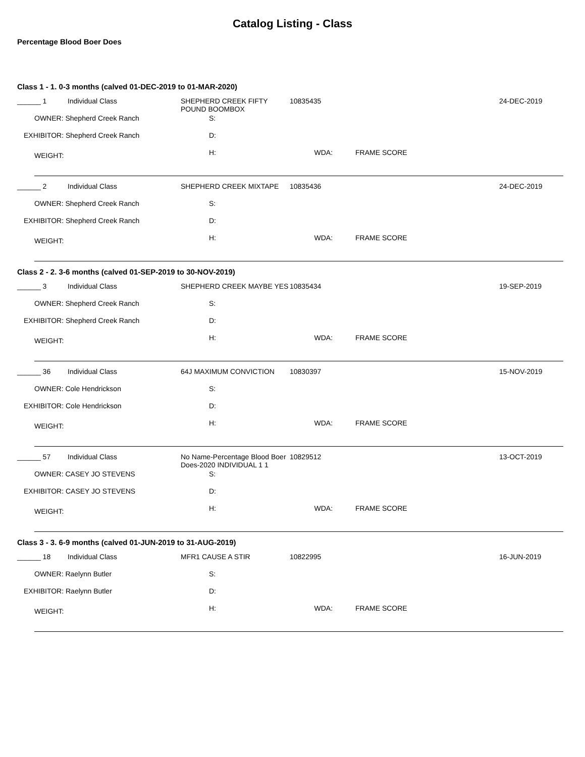Catalog Listing - Class
Percentage Blood Boer Does
Class 1 - 1. 0-3 months (calved 01-DEC-2019 to 01-MAR-2020)
| ______ 1 | Individual Class | SHEPHERD CREEK FIFTY POUND BOOMBOX | | 10835435 | | 24-DEC-2019 |
| OWNER: Shepherd Creek Ranch | | | S: | | | |
| EXHIBITOR: Shepherd Creek Ranch | | | D: | | | |
| WEIGHT: | | | H: WDA: | | FRAME SCORE | |
| ______ 2 | Individual Class | SHEPHERD CREEK MIXTAPE | | 10835436 | | 24-DEC-2019 |
| OWNER: Shepherd Creek Ranch | | | S: | | | |
| EXHIBITOR: Shepherd Creek Ranch | | | D: | | | |
| WEIGHT: | | | H: WDA: | | FRAME SCORE | |
Class 2 - 2. 3-6 months (calved 01-SEP-2019 to 30-NOV-2019)
| ______ 3 | Individual Class | SHEPHERD CREEK MAYBE YES | | 10835434 | | 19-SEP-2019 |
| OWNER: Shepherd Creek Ranch | | | S: | | | |
| EXHIBITOR: Shepherd Creek Ranch | | | D: | | | |
| WEIGHT: | | | H: WDA: | | FRAME SCORE | |
| ______ 36 | Individual Class | 64J MAXIMUM CONVICTION | | 10830397 | | 15-NOV-2019 |
| OWNER: Cole Hendrickson | | | S: | | | |
| EXHIBITOR: Cole Hendrickson | | | D: | | | |
| WEIGHT: | | | H: WDA: | | FRAME SCORE | |
| ______ 57 | Individual Class | No Name-Percentage Blood Boer Does-2020 INDIVIDUAL 1 1 | | 10829512 | | 13-OCT-2019 |
| OWNER: CASEY JO STEVENS | | | S: | | | |
| EXHIBITOR: CASEY JO STEVENS | | | D: | | | |
| WEIGHT: | | | H: WDA: | | FRAME SCORE | |
Class 3 - 3. 6-9 months (calved 01-JUN-2019 to 31-AUG-2019)
| ______ 18 | Individual Class | MFR1 CAUSE A STIR | | 10822995 | | 16-JUN-2019 |
| OWNER: Raelynn Butler | | | S: | | | |
| EXHIBITOR: Raelynn Butler | | | D: | | | |
| WEIGHT: | | | H: WDA: | | FRAME SCORE | |